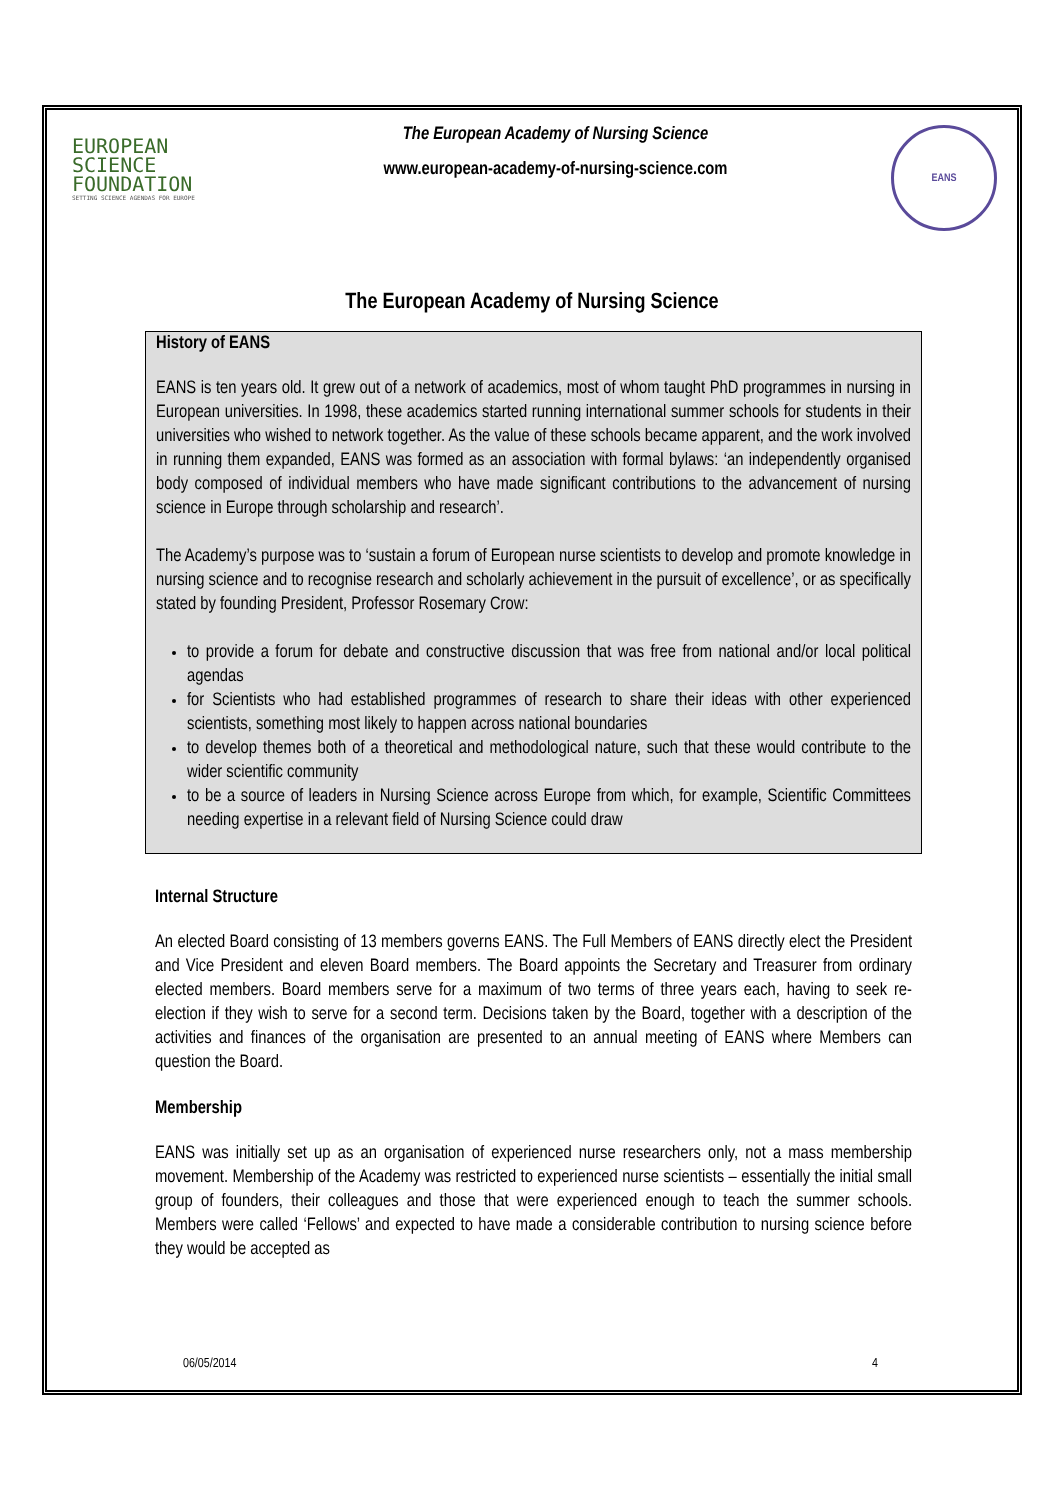EUROPEAN
SCIENCE
FOUNDATION
SETTING SCIENCE AGENDAS FOR EUROPE
The European Academy of Nursing Science
www.european-academy-of-nursing-science.com
EANS
The European Academy of Nursing Science
History of EANS
EANS is ten years old. It grew out of a network of academics, most of whom taught PhD programmes in nursing in European universities. In 1998, these academics started running international summer schools for students in their universities who wished to network together. As the value of these schools became apparent, and the work involved in running them expanded, EANS was formed as an association with formal bylaws: ‘an independently organised body composed of individual members who have made significant contributions to the advancement of nursing science in Europe through scholarship and research’.
The Academy’s purpose was to ‘sustain a forum of European nurse scientists to develop and promote knowledge in nursing science and to recognise research and scholarly achievement in the pursuit of excellence’, or as specifically stated by founding President, Professor Rosemary Crow:
to provide a forum for debate and constructive discussion that was free from national and/or local political agendas
for Scientists who had established programmes of research to share their ideas with other experienced scientists, something most likely to happen across national boundaries
to develop themes both of a theoretical and methodological nature, such that these would contribute to the wider scientific community
to be a source of leaders in Nursing Science across Europe from which, for example, Scientific Committees needing expertise in a relevant field of Nursing Science could draw
Internal Structure
An elected Board consisting of 13 members governs EANS. The Full Members of EANS directly elect the President and Vice President and eleven Board members. The Board appoints the Secretary and Treasurer from ordinary elected members. Board members serve for a maximum of two terms of three years each, having to seek re-election if they wish to serve for a second term. Decisions taken by the Board, together with a description of the activities and finances of the organisation are presented to an annual meeting of EANS where Members can question the Board.
Membership
EANS was initially set up as an organisation of experienced nurse researchers only, not a mass membership movement. Membership of the Academy was restricted to experienced nurse scientists – essentially the initial small group of founders, their colleagues and those that were experienced enough to teach the summer schools. Members were called ‘Fellows’ and expected to have made a considerable contribution to nursing science before they would be accepted as
06/05/2014 4